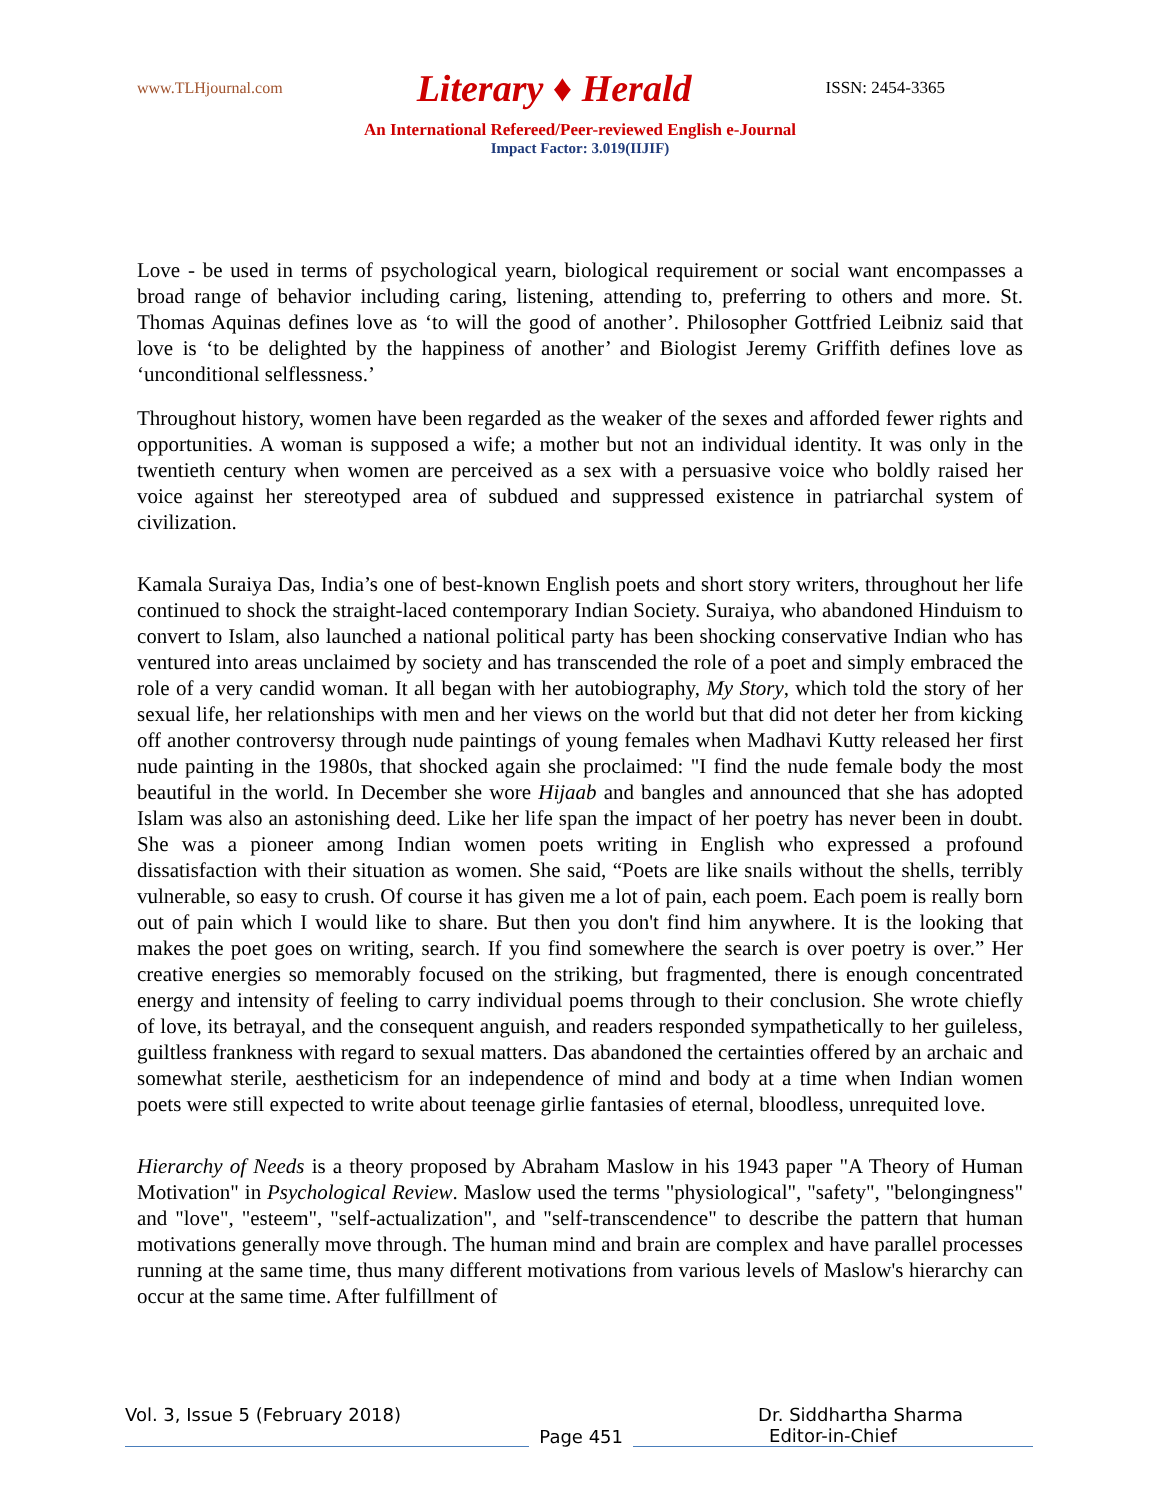www.TLHjournal.com Literary ♦ Herald ISSN: 2454-3365
An International Refereed/Peer-reviewed English e-Journal
Impact Factor: 3.019(IIJIF)
Love - be used in terms of psychological yearn, biological requirement or social want encompasses a broad range of behavior including caring, listening, attending to, preferring to others and more. St. Thomas Aquinas defines love as ‘to will the good of another’. Philosopher Gottfried Leibniz said that love is ‘to be delighted by the happiness of another’ and Biologist Jeremy Griffith defines love as ‘unconditional selflessness.’
Throughout history, women have been regarded as the weaker of the sexes and afforded fewer rights and opportunities. A woman is supposed a wife; a mother but not an individual identity. It was only in the twentieth century when women are perceived as a sex with a persuasive voice who boldly raised her voice against her stereotyped area of subdued and suppressed existence in patriarchal system of civilization.
Kamala Suraiya Das, India’s one of best-known English poets and short story writers, throughout her life continued to shock the straight-laced contemporary Indian Society. Suraiya, who abandoned Hinduism to convert to Islam, also launched a national political party has been shocking conservative Indian who has ventured into areas unclaimed by society and has transcended the role of a poet and simply embraced the role of a very candid woman. It all began with her autobiography, My Story, which told the story of her sexual life, her relationships with men and her views on the world but that did not deter her from kicking off another controversy through nude paintings of young females when Madhavi Kutty released her first nude painting in the 1980s, that shocked again she proclaimed: "I find the nude female body the most beautiful in the world. In December she wore Hijaab and bangles and announced that she has adopted Islam was also an astonishing deed. Like her life span the impact of her poetry has never been in doubt. She was a pioneer among Indian women poets writing in English who expressed a profound dissatisfaction with their situation as women. She said, “Poets are like snails without the shells, terribly vulnerable, so easy to crush. Of course it has given me a lot of pain, each poem. Each poem is really born out of pain which I would like to share. But then you don't find him anywhere. It is the looking that makes the poet goes on writing, search. If you find somewhere the search is over poetry is over.” Her creative energies so memorably focused on the striking, but fragmented, there is enough concentrated energy and intensity of feeling to carry individual poems through to their conclusion. She wrote chiefly of love, its betrayal, and the consequent anguish, and readers responded sympathetically to her guileless, guiltless frankness with regard to sexual matters. Das abandoned the certainties offered by an archaic and somewhat sterile, aestheticism for an independence of mind and body at a time when Indian women poets were still expected to write about teenage girlie fantasies of eternal, bloodless, unrequited love.
Hierarchy of Needs is a theory proposed by Abraham Maslow in his 1943 paper "A Theory of Human Motivation" in Psychological Review. Maslow used the terms "physiological", "safety", "belongingness" and "love", "esteem", "self-actualization", and "self-transcendence" to describe the pattern that human motivations generally move through. The human mind and brain are complex and have parallel processes running at the same time, thus many different motivations from various levels of Maslow's hierarchy can occur at the same time. After fulfillment of
Vol. 3, Issue 5 (February 2018) Dr. Siddhartha Sharma
Page 451
Editor-in-Chief